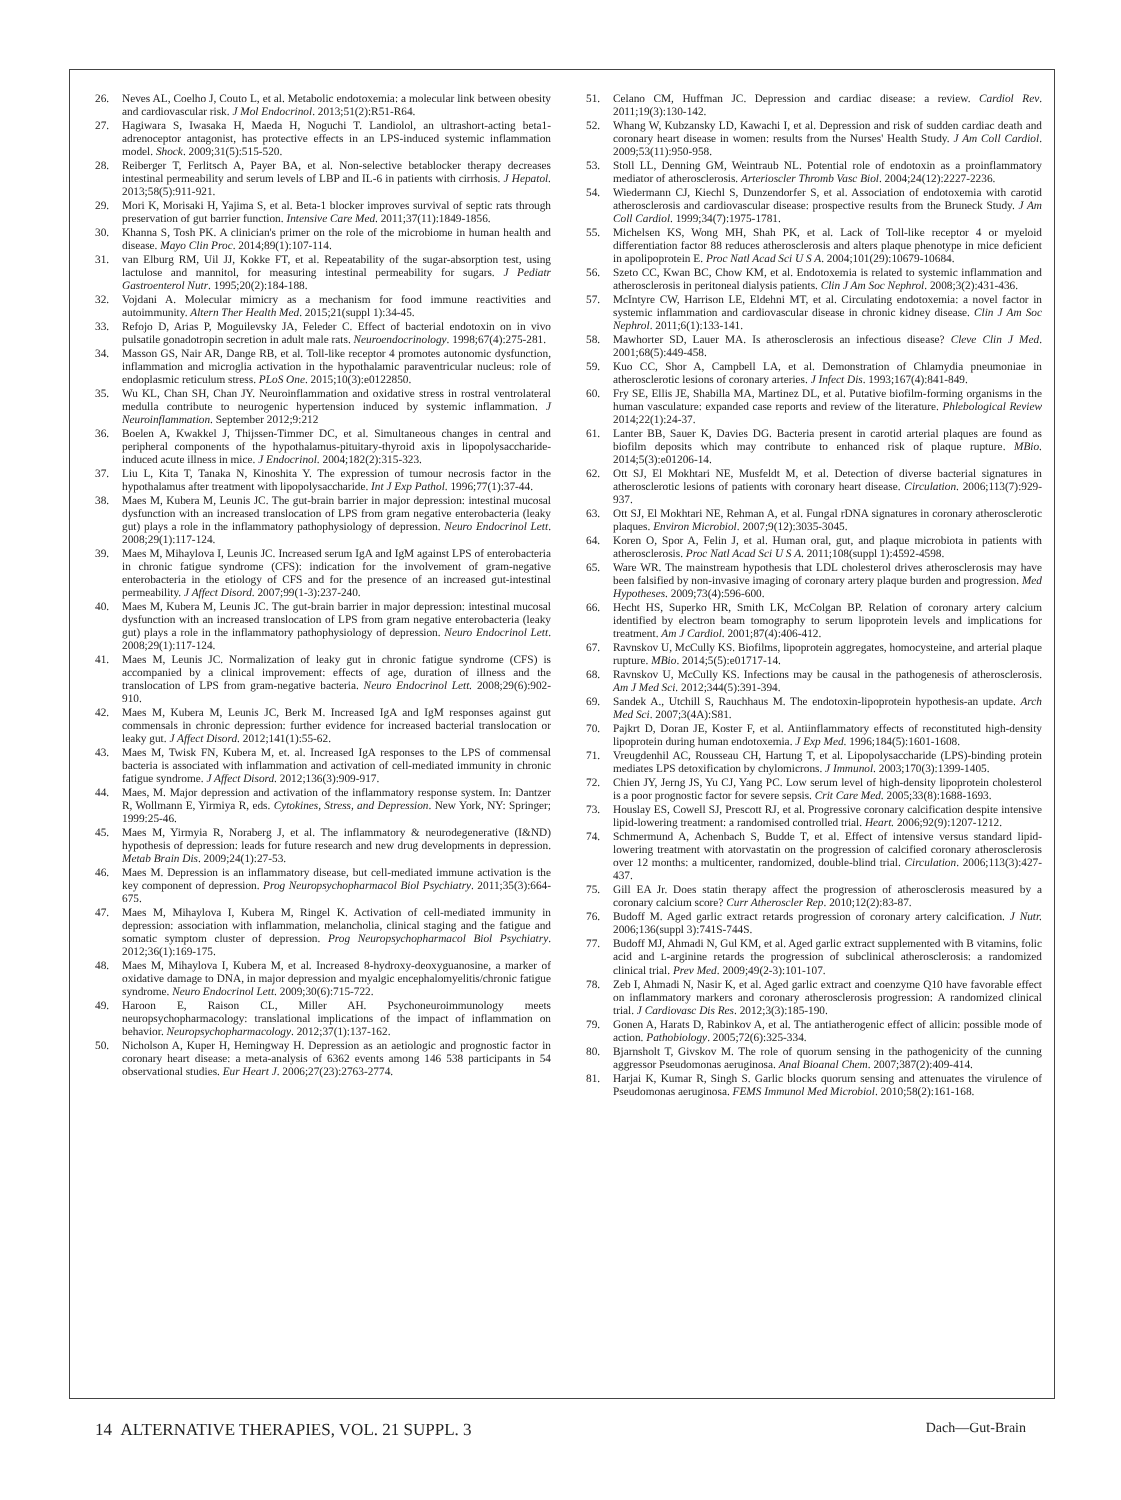26. Neves AL, Coelho J, Couto L, et al. Metabolic endotoxemia: a molecular link between obesity and cardiovascular risk. J Mol Endocrinol. 2013;51(2):R51-R64.
27. Hagiwara S, Iwasaka H, Maeda H, Noguchi T. Landiolol, an ultrashort-acting beta1-adrenoceptor antagonist, has protective effects in an LPS-induced systemic inflammation model. Shock. 2009;31(5):515-520.
28. Reiberger T, Ferlitsch A, Payer BA, et al. Non-selective betablocker therapy decreases intestinal permeability and serum levels of LBP and IL-6 in patients with cirrhosis. J Hepatol. 2013;58(5):911-921.
29. Mori K, Morisaki H, Yajima S, et al. Beta-1 blocker improves survival of septic rats through preservation of gut barrier function. Intensive Care Med. 2011;37(11):1849-1856.
30. Khanna S, Tosh PK. A clinician's primer on the role of the microbiome in human health and disease. Mayo Clin Proc. 2014;89(1):107-114.
31. van Elburg RM, Uil JJ, Kokke FT, et al. Repeatability of the sugar-absorption test, using lactulose and mannitol, for measuring intestinal permeability for sugars. J Pediatr Gastroenterol Nutr. 1995;20(2):184-188.
32. Vojdani A. Molecular mimicry as a mechanism for food immune reactivities and autoimmunity. Altern Ther Health Med. 2015;21(suppl 1):34-45.
33. Refojo D, Arias P, Moguilevsky JA, Feleder C. Effect of bacterial endotoxin on in vivo pulsatile gonadotropin secretion in adult male rats. Neuroendocrinology. 1998;67(4):275-281.
34. Masson GS, Nair AR, Dange RB, et al. Toll-like receptor 4 promotes autonomic dysfunction, inflammation and microglia activation in the hypothalamic paraventricular nucleus: role of endoplasmic reticulum stress. PLoS One. 2015;10(3):e0122850.
35. Wu KL, Chan SH, Chan JY. Neuroinflammation and oxidative stress in rostral ventrolateral medulla contribute to neurogenic hypertension induced by systemic inflammation. J Neuroinflammation. September 2012;9:212
36. Boelen A, Kwakkel J, Thijssen-Timmer DC, et al. Simultaneous changes in central and peripheral components of the hypothalamus-pituitary-thyroid axis in lipopolysaccharide-induced acute illness in mice. J Endocrinol. 2004;182(2):315-323.
37. Liu L, Kita T, Tanaka N, Kinoshita Y. The expression of tumour necrosis factor in the hypothalamus after treatment with lipopolysaccharide. Int J Exp Pathol. 1996;77(1):37-44.
38. Maes M, Kubera M, Leunis JC. The gut-brain barrier in major depression: intestinal mucosal dysfunction with an increased translocation of LPS from gram negative enterobacteria (leaky gut) plays a role in the inflammatory pathophysiology of depression. Neuro Endocrinol Lett. 2008;29(1):117-124.
39. Maes M, Mihaylova I, Leunis JC. Increased serum IgA and IgM against LPS of enterobacteria in chronic fatigue syndrome (CFS): indication for the involvement of gram-negative enterobacteria in the etiology of CFS and for the presence of an increased gut-intestinal permeability. J Affect Disord. 2007;99(1-3):237-240.
40. Maes M, Kubera M, Leunis JC. The gut-brain barrier in major depression: intestinal mucosal dysfunction with an increased translocation of LPS from gram negative enterobacteria (leaky gut) plays a role in the inflammatory pathophysiology of depression. Neuro Endocrinol Lett. 2008;29(1):117-124.
41. Maes M, Leunis JC. Normalization of leaky gut in chronic fatigue syndrome (CFS) is accompanied by a clinical improvement: effects of age, duration of illness and the translocation of LPS from gram-negative bacteria. Neuro Endocrinol Lett. 2008;29(6):902-910.
42. Maes M, Kubera M, Leunis JC, Berk M. Increased IgA and IgM responses against gut commensals in chronic depression: further evidence for increased bacterial translocation or leaky gut. J Affect Disord. 2012;141(1):55-62.
43. Maes M, Twisk FN, Kubera M, et. al. Increased IgA responses to the LPS of commensal bacteria is associated with inflammation and activation of cell-mediated immunity in chronic fatigue syndrome. J Affect Disord. 2012;136(3):909-917.
44. Maes, M. Major depression and activation of the inflammatory response system. In: Dantzer R, Wollmann E, Yirmiya R, eds. Cytokines, Stress, and Depression. New York, NY: Springer; 1999:25-46.
45. Maes M, Yirmyia R, Noraberg J, et al. The inflammatory & neurodegenerative (I&ND) hypothesis of depression: leads for future research and new drug developments in depression. Metab Brain Dis. 2009;24(1):27-53.
46. Maes M. Depression is an inflammatory disease, but cell-mediated immune activation is the key component of depression. Prog Neuropsychopharmacol Biol Psychiatry. 2011;35(3):664-675.
47. Maes M, Mihaylova I, Kubera M, Ringel K. Activation of cell-mediated immunity in depression: association with inflammation, melancholia, clinical staging and the fatigue and somatic symptom cluster of depression. Prog Neuropsychopharmacol Biol Psychiatry. 2012;36(1):169-175.
48. Maes M, Mihaylova I, Kubera M, et al. Increased 8-hydroxy-deoxyguanosine, a marker of oxidative damage to DNA, in major depression and myalgic encephalomyelitis/chronic fatigue syndrome. Neuro Endocrinol Lett. 2009;30(6):715-722.
49. Haroon E, Raison CL, Miller AH. Psychoneuroimmunology meets neuropsychopharmacology: translational implications of the impact of inflammation on behavior. Neuropsychopharmacology. 2012;37(1):137-162.
50. Nicholson A, Kuper H, Hemingway H. Depression as an aetiologic and prognostic factor in coronary heart disease: a meta-analysis of 6362 events among 146 538 participants in 54 observational studies. Eur Heart J. 2006;27(23):2763-2774.
51. Celano CM, Huffman JC. Depression and cardiac disease: a review. Cardiol Rev. 2011;19(3):130-142.
52. Whang W, Kubzansky LD, Kawachi I, et al. Depression and risk of sudden cardiac death and coronary heart disease in women: results from the Nurses' Health Study. J Am Coll Cardiol. 2009;53(11):950-958.
53. Stoll LL, Denning GM, Weintraub NL. Potential role of endotoxin as a proinflammatory mediator of atherosclerosis. Arterioscler Thromb Vasc Biol. 2004;24(12):2227-2236.
54. Wiedermann CJ, Kiechl S, Dunzendorfer S, et al. Association of endotoxemia with carotid atherosclerosis and cardiovascular disease: prospective results from the Bruneck Study. J Am Coll Cardiol. 1999;34(7):1975-1781.
55. Michelsen KS, Wong MH, Shah PK, et al. Lack of Toll-like receptor 4 or myeloid differentiation factor 88 reduces atherosclerosis and alters plaque phenotype in mice deficient in apolipoprotein E. Proc Natl Acad Sci U S A. 2004;101(29):10679-10684.
56. Szeto CC, Kwan BC, Chow KM, et al. Endotoxemia is related to systemic inflammation and atherosclerosis in peritoneal dialysis patients. Clin J Am Soc Nephrol. 2008;3(2):431-436.
57. McIntyre CW, Harrison LE, Eldehni MT, et al. Circulating endotoxemia: a novel factor in systemic inflammation and cardiovascular disease in chronic kidney disease. Clin J Am Soc Nephrol. 2011;6(1):133-141.
58. Mawhorter SD, Lauer MA. Is atherosclerosis an infectious disease? Cleve Clin J Med. 2001;68(5):449-458.
59. Kuo CC, Shor A, Campbell LA, et al. Demonstration of Chlamydia pneumoniae in atherosclerotic lesions of coronary arteries. J Infect Dis. 1993;167(4):841-849.
60. Fry SE, Ellis JE, Shabilla MA, Martinez DL, et al. Putative biofilm-forming organisms in the human vasculature: expanded case reports and review of the literature. Phlebological Review 2014;22(1):24-37.
61. Lanter BB, Sauer K, Davies DG. Bacteria present in carotid arterial plaques are found as biofilm deposits which may contribute to enhanced risk of plaque rupture. MBio. 2014;5(3):e01206-14.
62. Ott SJ, El Mokhtari NE, Musfeldt M, et al. Detection of diverse bacterial signatures in atherosclerotic lesions of patients with coronary heart disease. Circulation. 2006;113(7):929-937.
63. Ott SJ, El Mokhtari NE, Rehman A, et al. Fungal rDNA signatures in coronary atherosclerotic plaques. Environ Microbiol. 2007;9(12):3035-3045.
64. Koren O, Spor A, Felin J, et al. Human oral, gut, and plaque microbiota in patients with atherosclerosis. Proc Natl Acad Sci U S A. 2011;108(suppl 1):4592-4598.
65. Ware WR. The mainstream hypothesis that LDL cholesterol drives atherosclerosis may have been falsified by non-invasive imaging of coronary artery plaque burden and progression. Med Hypotheses. 2009;73(4):596-600.
66. Hecht HS, Superko HR, Smith LK, McColgan BP. Relation of coronary artery calcium identified by electron beam tomography to serum lipoprotein levels and implications for treatment. Am J Cardiol. 2001;87(4):406-412.
67. Ravnskov U, McCully KS. Biofilms, lipoprotein aggregates, homocysteine, and arterial plaque rupture. MBio. 2014;5(5):e01717-14.
68. Ravnskov U, McCully KS. Infections may be causal in the pathogenesis of atherosclerosis. Am J Med Sci. 2012;344(5):391-394.
69. Sandek A., Utchill S, Rauchhaus M. The endotoxin-lipoprotein hypothesis-an update. Arch Med Sci. 2007;3(4A):S81.
70. Pajkrt D, Doran JE, Koster F, et al. Antiinflammatory effects of reconstituted high-density lipoprotein during human endotoxemia. J Exp Med. 1996;184(5):1601-1608.
71. Vreugdenhil AC, Rousseau CH, Hartung T, et al. Lipopolysaccharide (LPS)-binding protein mediates LPS detoxification by chylomicrons. J Immunol. 2003;170(3):1399-1405.
72. Chien JY, Jerng JS, Yu CJ, Yang PC. Low serum level of high-density lipoprotein cholesterol is a poor prognostic factor for severe sepsis. Crit Care Med. 2005;33(8):1688-1693.
73. Houslay ES, Cowell SJ, Prescott RJ, et al. Progressive coronary calcification despite intensive lipid-lowering treatment: a randomised controlled trial. Heart. 2006;92(9):1207-1212.
74. Schmermund A, Achenbach S, Budde T, et al. Effect of intensive versus standard lipid-lowering treatment with atorvastatin on the progression of calcified coronary atherosclerosis over 12 months: a multicenter, randomized, double-blind trial. Circulation. 2006;113(3):427-437.
75. Gill EA Jr. Does statin therapy affect the progression of atherosclerosis measured by a coronary calcium score? Curr Atheroscler Rep. 2010;12(2):83-87.
76. Budoff M. Aged garlic extract retards progression of coronary artery calcification. J Nutr. 2006;136(suppl 3):741S-744S.
77. Budoff MJ, Ahmadi N, Gul KM, et al. Aged garlic extract supplemented with B vitamins, folic acid and L-arginine retards the progression of subclinical atherosclerosis: a randomized clinical trial. Prev Med. 2009;49(2-3):101-107.
78. Zeb I, Ahmadi N, Nasir K, et al. Aged garlic extract and coenzyme Q10 have favorable effect on inflammatory markers and coronary atherosclerosis progression: A randomized clinical trial. J Cardiovasc Dis Res. 2012;3(3):185-190.
79. Gonen A, Harats D, Rabinkov A, et al. The antiatherogenic effect of allicin: possible mode of action. Pathobiology. 2005;72(6):325-334.
80. Bjarnsholt T, Givskov M. The role of quorum sensing in the pathogenicity of the cunning aggressor Pseudomonas aeruginosa. Anal Bioanal Chem. 2007;387(2):409-414.
81. Harjai K, Kumar R, Singh S. Garlic blocks quorum sensing and attenuates the virulence of Pseudomonas aeruginosa. FEMS Immunol Med Microbiol. 2010;58(2):161-168.
14 ALTERNATIVE THERAPIES, VOL. 21 SUPPL. 3 Dach—Gut-Brain